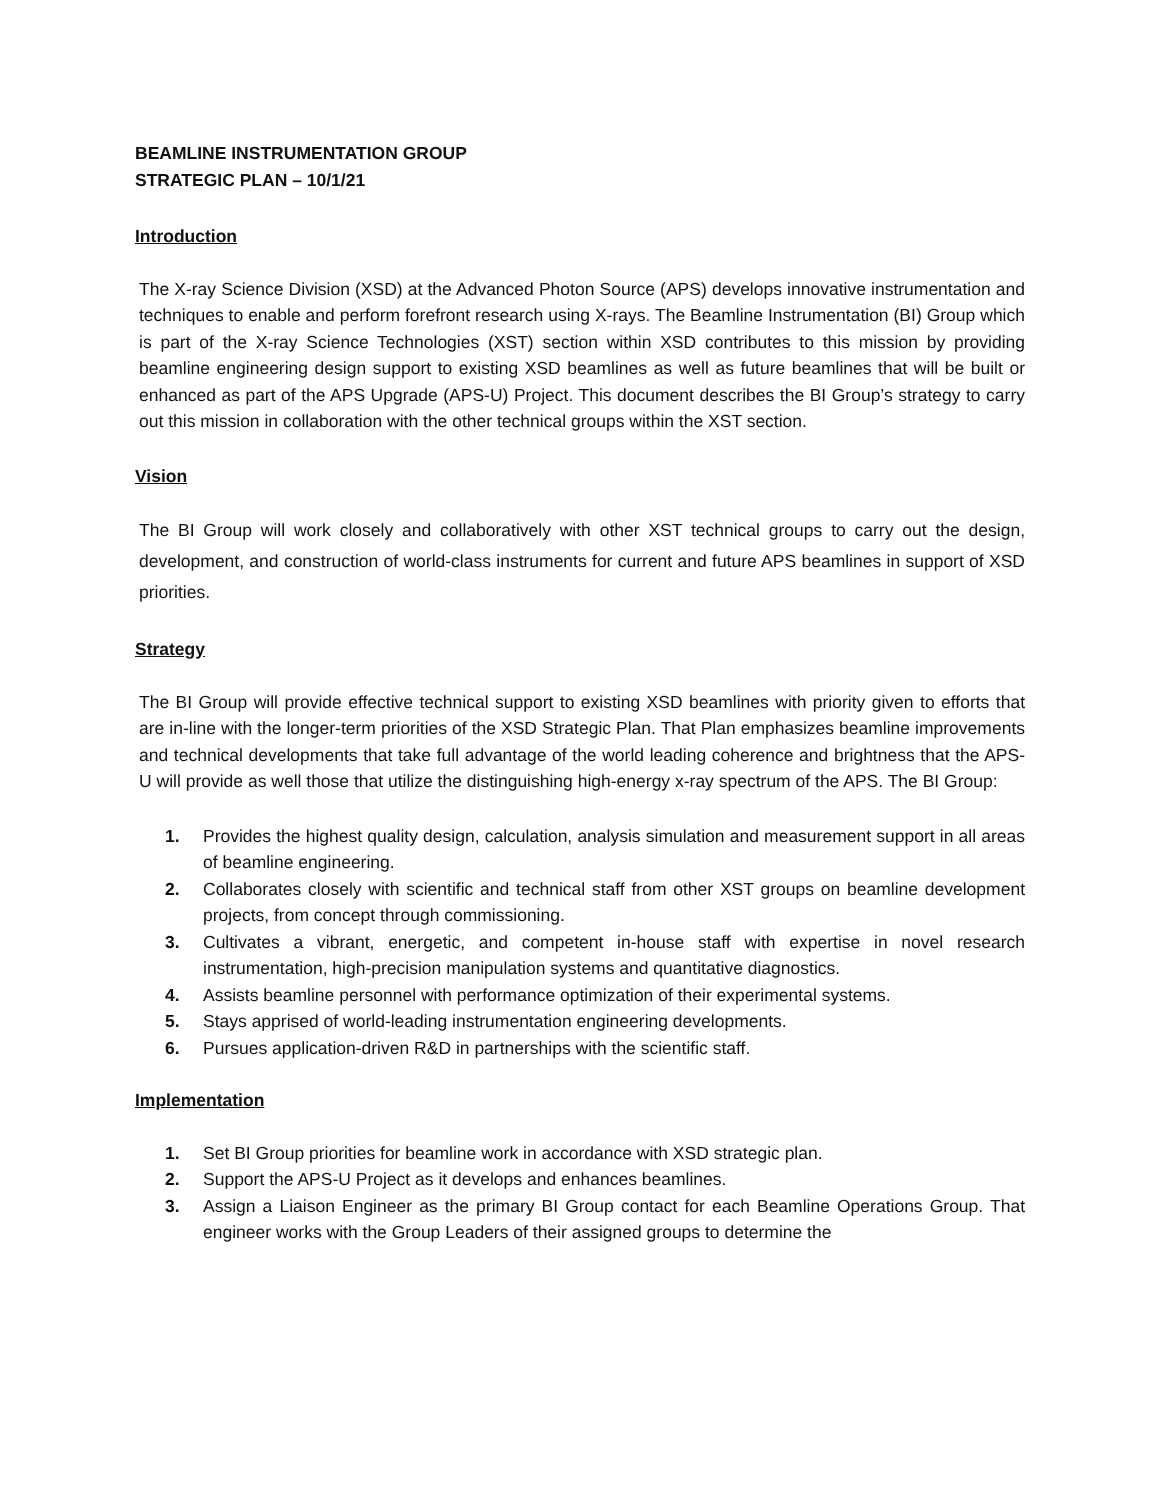BEAMLINE INSTRUMENTATION GROUP
STRATEGIC PLAN – 10/1/21
Introduction
The X-ray Science Division (XSD) at the Advanced Photon Source (APS) develops innovative instrumentation and techniques to enable and perform forefront research using X-rays. The Beamline Instrumentation (BI) Group which is part of the X-ray Science Technologies (XST) section within XSD contributes to this mission by providing beamline engineering design support to existing XSD beamlines as well as future beamlines that will be built or enhanced as part of the APS Upgrade (APS-U) Project. This document describes the BI Group’s strategy to carry out this mission in collaboration with the other technical groups within the XST section.
Vision
The BI Group will work closely and collaboratively with other XST technical groups to carry out the design, development, and construction of world-class instruments for current and future APS beamlines in support of XSD priorities.
Strategy
The BI Group will provide effective technical support to existing XSD beamlines with priority given to efforts that are in-line with the longer-term priorities of the XSD Strategic Plan. That Plan emphasizes beamline improvements and technical developments that take full advantage of the world leading coherence and brightness that the APS-U will provide as well those that utilize the distinguishing high-energy x-ray spectrum of the APS. The BI Group:
1. Provides the highest quality design, calculation, analysis simulation and measurement support in all areas of beamline engineering.
2. Collaborates closely with scientific and technical staff from other XST groups on beamline development projects, from concept through commissioning.
3. Cultivates a vibrant, energetic, and competent in-house staff with expertise in novel research instrumentation, high-precision manipulation systems and quantitative diagnostics.
4. Assists beamline personnel with performance optimization of their experimental systems.
5. Stays apprised of world-leading instrumentation engineering developments.
6. Pursues application-driven R&D in partnerships with the scientific staff.
Implementation
1. Set BI Group priorities for beamline work in accordance with XSD strategic plan.
2. Support the APS-U Project as it develops and enhances beamlines.
3. Assign a Liaison Engineer as the primary BI Group contact for each Beamline Operations Group. That engineer works with the Group Leaders of their assigned groups to determine the